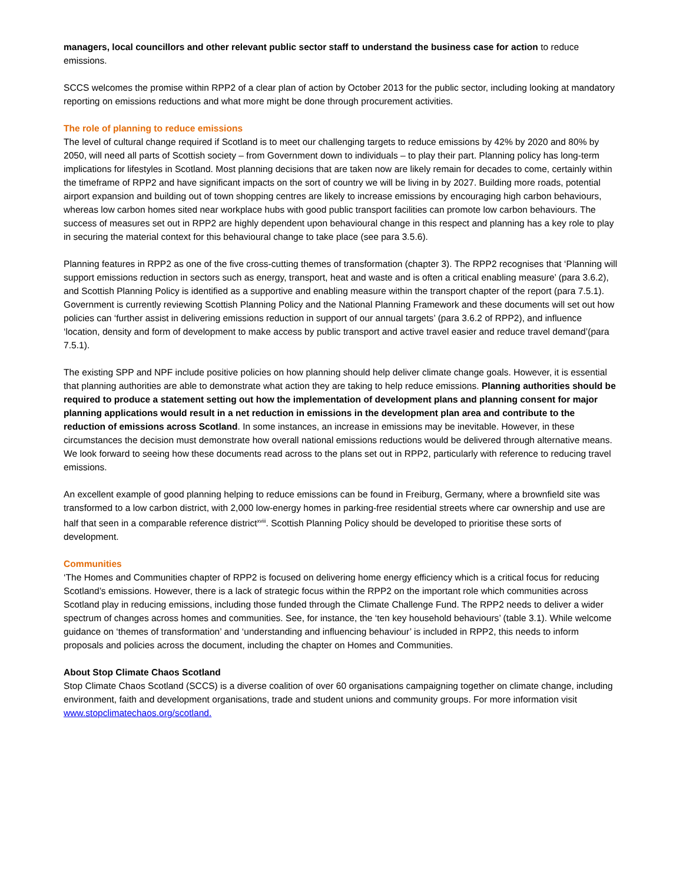managers, local councillors and other relevant public sector staff to understand the business case for action to reduce emissions.
SCCS welcomes the promise within RPP2 of a clear plan of action by October 2013 for the public sector, including looking at mandatory reporting on emissions reductions and what more might be done through procurement activities.
The role of planning to reduce emissions
The level of cultural change required if Scotland is to meet our challenging targets to reduce emissions by 42% by 2020 and 80% by 2050, will need all parts of Scottish society – from Government down to individuals – to play their part. Planning policy has long-term implications for lifestyles in Scotland. Most planning decisions that are taken now are likely remain for decades to come, certainly within the timeframe of RPP2 and have significant impacts on the sort of country we will be living in by 2027. Building more roads, potential airport expansion and building out of town shopping centres are likely to increase emissions by encouraging high carbon behaviours, whereas low carbon homes sited near workplace hubs with good public transport facilities can promote low carbon behaviours. The success of measures set out in RPP2 are highly dependent upon behavioural change in this respect and planning has a key role to play in securing the material context for this behavioural change to take place (see para 3.5.6).
Planning features in RPP2 as one of the five cross-cutting themes of transformation (chapter 3). The RPP2 recognises that ‘Planning will support emissions reduction in sectors such as energy, transport, heat and waste and is often a critical enabling measure’ (para 3.6.2), and Scottish Planning Policy is identified as a supportive and enabling measure within the transport chapter of the report (para 7.5.1). Government is currently reviewing Scottish Planning Policy and the National Planning Framework and these documents will set out how policies can ‘further assist in delivering emissions reduction in support of our annual targets’ (para 3.6.2 of RPP2), and influence ‘location, density and form of development to make access by public transport and active travel easier and reduce travel demand’(para 7.5.1).
The existing SPP and NPF include positive policies on how planning should help deliver climate change goals. However, it is essential that planning authorities are able to demonstrate what action they are taking to help reduce emissions. Planning authorities should be required to produce a statement setting out how the implementation of development plans and planning consent for major planning applications would result in a net reduction in emissions in the development plan area and contribute to the reduction of emissions across Scotland. In some instances, an increase in emissions may be inevitable. However, in these circumstances the decision must demonstrate how overall national emissions reductions would be delivered through alternative means. We look forward to seeing how these documents read across to the plans set out in RPP2, particularly with reference to reducing travel emissions.
An excellent example of good planning helping to reduce emissions can be found in Freiburg, Germany, where a brownfield site was transformed to a low carbon district, with 2,000 low-energy homes in parking-free residential streets where car ownership and use are half that seen in a comparable reference district<sup>xviii</sup>. Scottish Planning Policy should be developed to prioritise these sorts of development.
Communities
‘The Homes and Communities chapter of RPP2 is focused on delivering home energy efficiency which is a critical focus for reducing Scotland’s emissions. However, there is a lack of strategic focus within the RPP2 on the important role which communities across Scotland play in reducing emissions, including those funded through the Climate Challenge Fund. The RPP2 needs to deliver a wider spectrum of changes across homes and communities. See, for instance, the ‘ten key household behaviours’ (table 3.1). While welcome guidance on ‘themes of transformation’ and ‘understanding and influencing behaviour’ is included in RPP2, this needs to inform proposals and policies across the document, including the chapter on Homes and Communities.
About Stop Climate Chaos Scotland
Stop Climate Chaos Scotland (SCCS) is a diverse coalition of over 60 organisations campaigning together on climate change, including environment, faith and development organisations, trade and student unions and community groups. For more information visit www.stopclimatechaos.org/scotland.